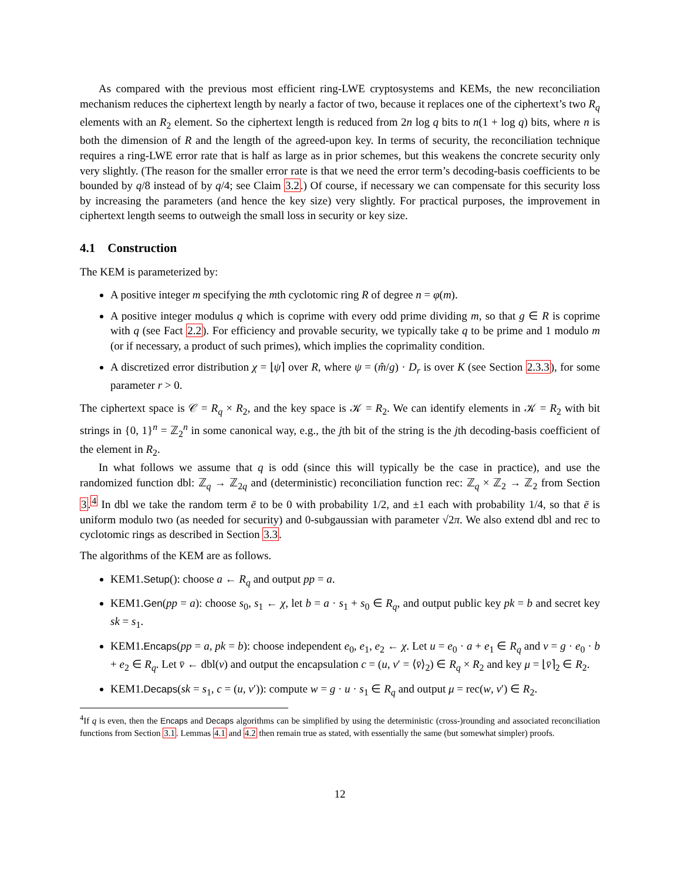As compared with the previous most efficient ring-LWE cryptosystems and KEMs, the new reconciliation mechanism reduces the ciphertext length by nearly a factor of two, because it replaces one of the ciphertext’s two R<sub>q</sub> elements with an R<sub>2</sub> element. So the ciphertext length is reduced from 2n log q bits to n(1 + log q) bits, where n is both the dimension of R and the length of the agreed-upon key. In terms of security, the reconciliation technique requires a ring-LWE error rate that is half as large as in prior schemes, but this weakens the concrete security only very slightly. (The reason for the smaller error rate is that we need the error term’s decoding-basis coefficients to be bounded by q/8 instead of by q/4; see Claim 3.2.) Of course, if necessary we can compensate for this security loss by increasing the parameters (and hence the key size) very slightly. For practical purposes, the improvement in ciphertext length seems to outweigh the small loss in security or key size.
4.1 Construction
The KEM is parameterized by:
A positive integer m specifying the mth cyclotomic ring R of degree n = φ(m).
A positive integer modulus q which is coprime with every odd prime dividing m, so that g ∈ R is coprime with q (see Fact 2.2). For efficiency and provable security, we typically take q to be prime and 1 modulo m (or if necessary, a product of such primes), which implies the coprimality condition.
A discretized error distribution χ = ⌊ψ⌉ over R, where ψ = (m̂/g) · D<sub>r</sub> is over K (see Section 2.3.3), for some parameter r > 0.
The ciphertext space is 𝒞 = R<sub>q</sub> × R<sub>2</sub>, and the key space is 𝒦 = R<sub>2</sub>. We can identify elements in 𝒦 = R<sub>2</sub> with bit strings in {0, 1}<sup>n</sup> = ℤ<sub>2</sub><sup>n</sup> in some canonical way, e.g., the jth bit of the string is the jth decoding-basis coefficient of the element in R<sub>2</sub>.
In what follows we assume that q is odd (since this will typically be the case in practice), and use the randomized function dbl: ℤ<sub>q</sub> → ℤ<sub>2q</sub> and (deterministic) reconciliation function rec: ℤ<sub>q</sub> × ℤ<sub>2</sub> → ℤ<sub>2</sub> from Section 3.<sup>4</sup> In dbl we take the random term ē to be 0 with probability 1/2, and ±1 each with probability 1/4, so that ē is uniform modulo two (as needed for security) and 0-subgaussian with parameter √2π. We also extend dbl and rec to cyclotomic rings as described in Section 3.3.
The algorithms of the KEM are as follows.
KEM1.Setup(): choose a ← R<sub>q</sub> and output pp = a.
KEM1.Gen(pp = a): choose s<sub>0</sub>, s<sub>1</sub> ← χ, let b = a · s<sub>1</sub> + s<sub>0</sub> ∈ R<sub>q</sub>, and output public key pk = b and secret key sk = s<sub>1</sub>.
KEM1.Encaps(pp = a, pk = b): choose independent e<sub>0</sub>, e<sub>1</sub>, e<sub>2</sub> ← χ. Let u = e<sub>0</sub> · a + e<sub>1</sub> ∈ R<sub>q</sub> and v = g · e<sub>0</sub> · b + e<sub>2</sub> ∈ R<sub>q</sub>. Let v̄ ← dbl(v) and output the encapsulation c = (u, v′ = ⟨v̄⟩<sub>2</sub>) ∈ R<sub>q</sub> × R<sub>2</sub> and key μ = ⌊v̄⌉<sub>2</sub> ∈ R<sub>2</sub>.
KEM1.Decaps(sk = s<sub>1</sub>, c = (u, v′)): compute w = g · u · s<sub>1</sub> ∈ R<sub>q</sub> and output μ = rec(w, v′) ∈ R<sub>2</sub>.
<sup>4</sup> If q is even, then the Encaps and Decaps algorithms can be simplified by using the deterministic (cross-)rounding and associated reconciliation functions from Section 3.1. Lemmas 4.1 and 4.2 then remain true as stated, with essentially the same (but somewhat simpler) proofs.
12